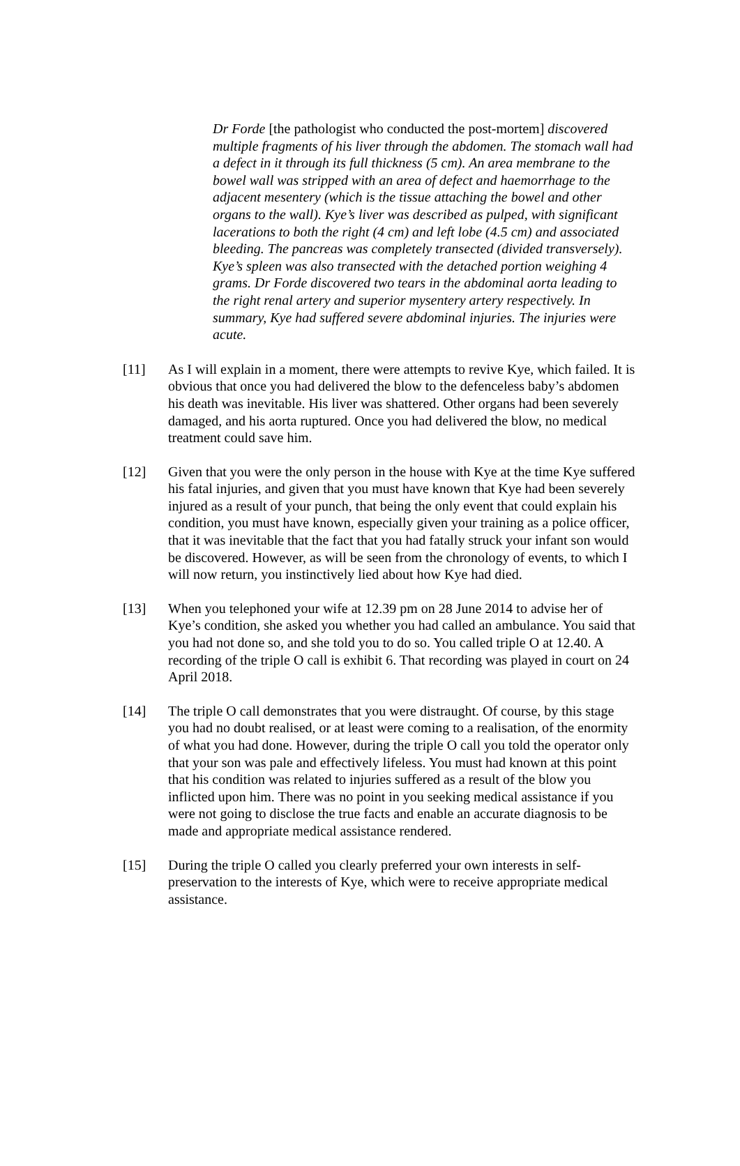Dr Forde [the pathologist who conducted the post-mortem] discovered multiple fragments of his liver through the abdomen. The stomach wall had a defect in it through its full thickness (5 cm). An area membrane to the bowel wall was stripped with an area of defect and haemorrhage to the adjacent mesentery (which is the tissue attaching the bowel and other organs to the wall). Kye’s liver was described as pulped, with significant lacerations to both the right (4 cm) and left lobe (4.5 cm) and associated bleeding. The pancreas was completely transected (divided transversely). Kye’s spleen was also transected with the detached portion weighing 4 grams. Dr Forde discovered two tears in the abdominal aorta leading to the right renal artery and superior mysentery artery respectively. In summary, Kye had suffered severe abdominal injuries. The injuries were acute.
[11] As I will explain in a moment, there were attempts to revive Kye, which failed. It is obvious that once you had delivered the blow to the defenceless baby’s abdomen his death was inevitable. His liver was shattered. Other organs had been severely damaged, and his aorta ruptured. Once you had delivered the blow, no medical treatment could save him.
[12] Given that you were the only person in the house with Kye at the time Kye suffered his fatal injuries, and given that you must have known that Kye had been severely injured as a result of your punch, that being the only event that could explain his condition, you must have known, especially given your training as a police officer, that it was inevitable that the fact that you had fatally struck your infant son would be discovered. However, as will be seen from the chronology of events, to which I will now return, you instinctively lied about how Kye had died.
[13] When you telephoned your wife at 12.39 pm on 28 June 2014 to advise her of Kye’s condition, she asked you whether you had called an ambulance. You said that you had not done so, and she told you to do so. You called triple O at 12.40. A recording of the triple O call is exhibit 6. That recording was played in court on 24 April 2018.
[14] The triple O call demonstrates that you were distraught. Of course, by this stage you had no doubt realised, or at least were coming to a realisation, of the enormity of what you had done. However, during the triple O call you told the operator only that your son was pale and effectively lifeless. You must had known at this point that his condition was related to injuries suffered as a result of the blow you inflicted upon him. There was no point in you seeking medical assistance if you were not going to disclose the true facts and enable an accurate diagnosis to be made and appropriate medical assistance rendered.
[15] During the triple O called you clearly preferred your own interests in self-preservation to the interests of Kye, which were to receive appropriate medical assistance.